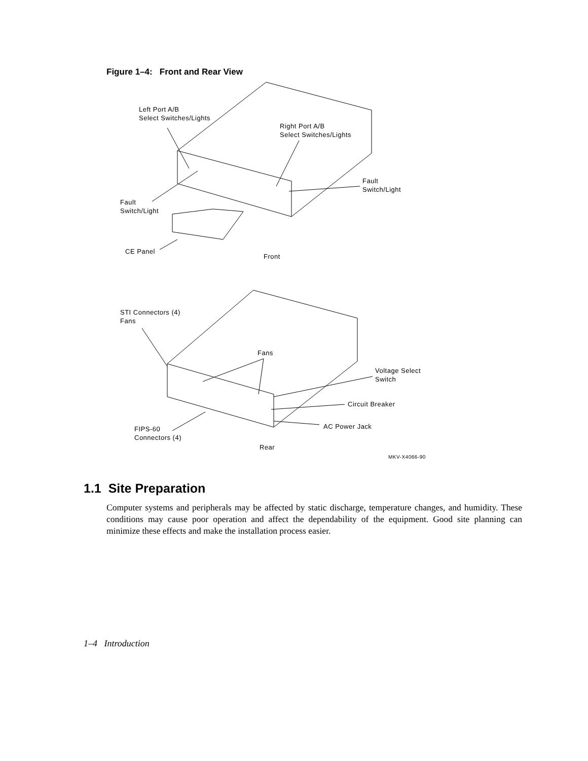Figure 1–4: Front and Rear View
Left Port A/B
Select Switches/Lights
Right Port A/B
Select Switches/Lights
Fault
Switch/Light
Fault
Switch/Light
CE Panel
Front
STI Connectors (4)
Fans
Fans
Voltage Select
Switch
Circuit Breaker
AC Power Jack
FIPS-60
Connectors (4)
Rear
MKV-X4066-90
1.1 Site Preparation
Computer systems and peripherals may be affected by static discharge, temperature changes, and humidity. These conditions may cause poor operation and affect the dependability of the equipment. Good site planning can minimize these effects and make the installation process easier.
1–4 Introduction